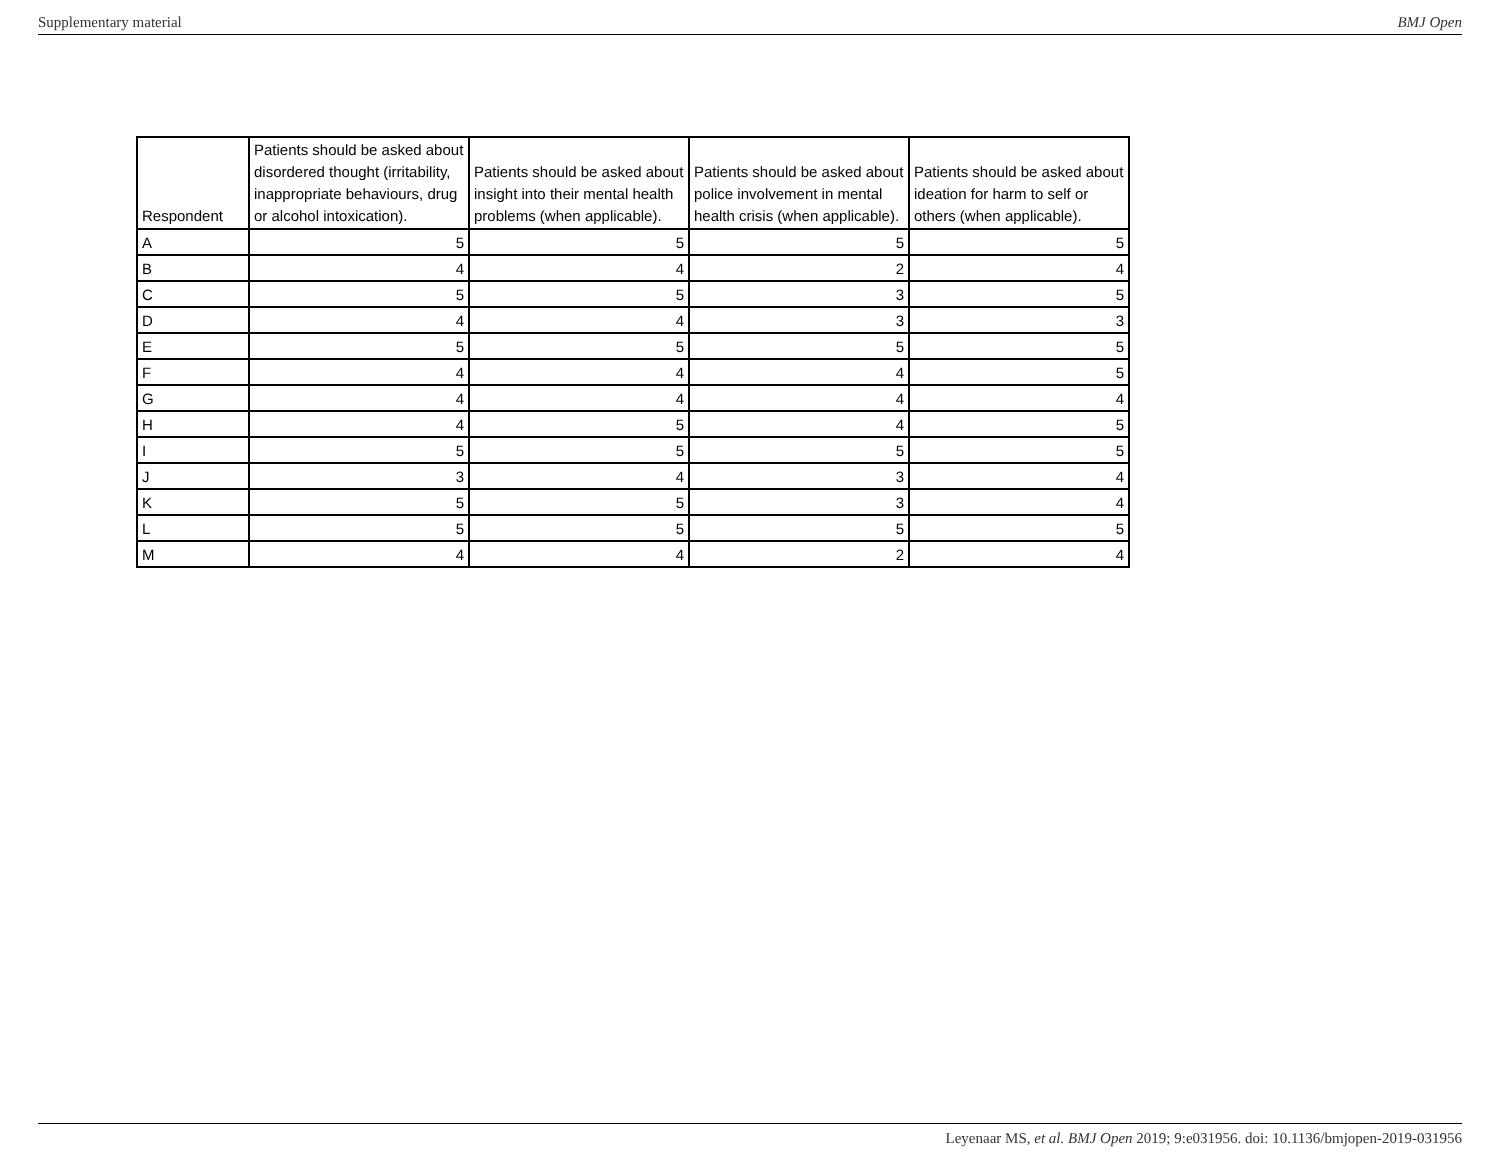Supplementary material BMJ Open
| Respondent | Patients should be asked about disordered thought (irritability, inappropriate behaviours, drug or alcohol intoxication). | Patients should be asked about insight into their mental health problems (when applicable). | Patients should be asked about police involvement in mental health crisis (when applicable). | Patients should be asked about ideation for harm to self or others (when applicable). |
| --- | --- | --- | --- | --- |
| A | 5 | 5 | 5 | 5 |
| B | 4 | 4 | 2 | 4 |
| C | 5 | 5 | 3 | 5 |
| D | 4 | 4 | 3 | 3 |
| E | 5 | 5 | 5 | 5 |
| F | 4 | 4 | 4 | 5 |
| G | 4 | 4 | 4 | 4 |
| H | 4 | 5 | 4 | 5 |
| I | 5 | 5 | 5 | 5 |
| J | 3 | 4 | 3 | 4 |
| K | 5 | 5 | 3 | 4 |
| L | 5 | 5 | 5 | 5 |
| M | 4 | 4 | 2 | 4 |
Leyenaar MS, et al. BMJ Open 2019; 9:e031956. doi: 10.1136/bmjopen-2019-031956